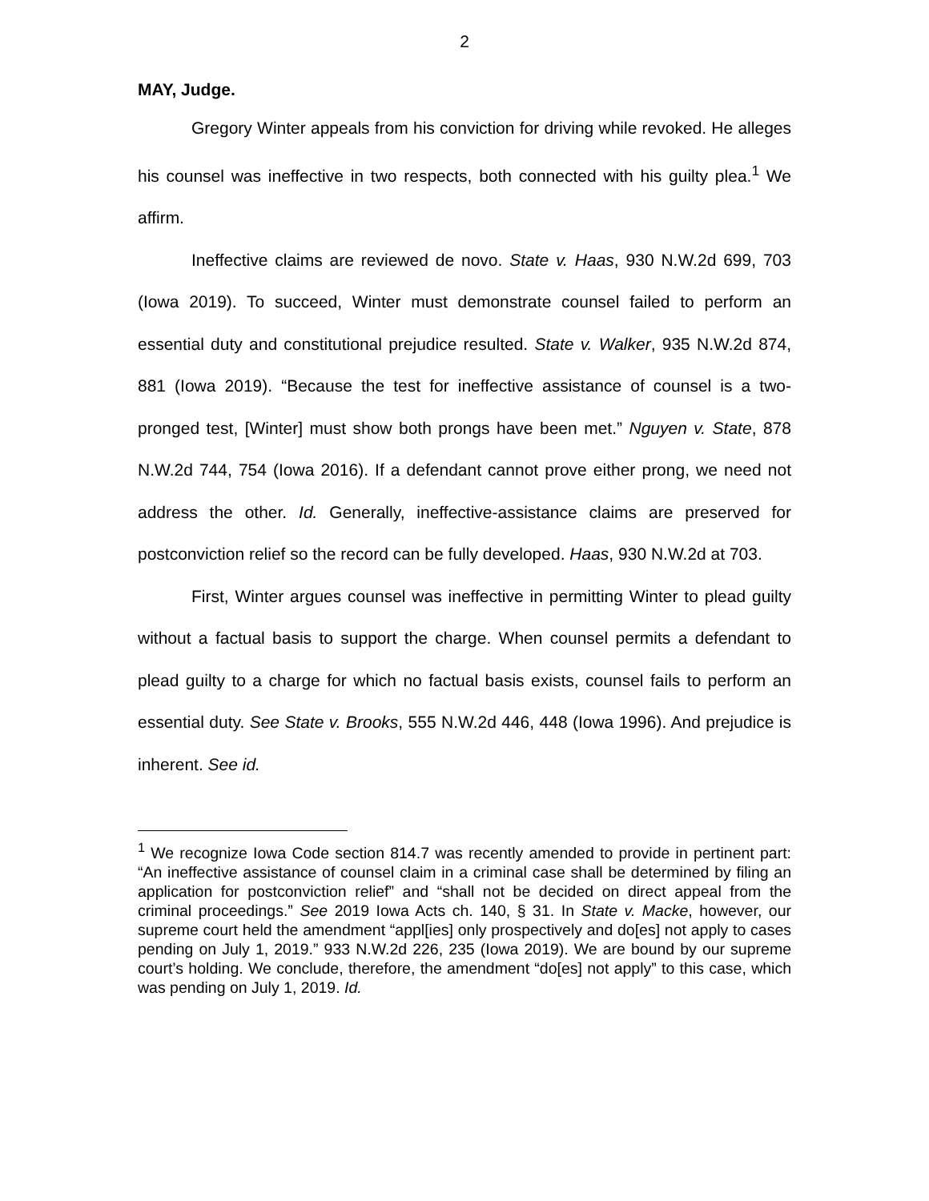2
MAY, Judge.
Gregory Winter appeals from his conviction for driving while revoked. He alleges his counsel was ineffective in two respects, both connected with his guilty plea.<sup>1</sup> We affirm.
Ineffective claims are reviewed de novo. State v. Haas, 930 N.W.2d 699, 703 (Iowa 2019). To succeed, Winter must demonstrate counsel failed to perform an essential duty and constitutional prejudice resulted. State v. Walker, 935 N.W.2d 874, 881 (Iowa 2019). “Because the test for ineffective assistance of counsel is a two-pronged test, [Winter] must show both prongs have been met.” Nguyen v. State, 878 N.W.2d 744, 754 (Iowa 2016). If a defendant cannot prove either prong, we need not address the other. Id. Generally, ineffective-assistance claims are preserved for postconviction relief so the record can be fully developed. Haas, 930 N.W.2d at 703.
First, Winter argues counsel was ineffective in permitting Winter to plead guilty without a factual basis to support the charge. When counsel permits a defendant to plead guilty to a charge for which no factual basis exists, counsel fails to perform an essential duty. See State v. Brooks, 555 N.W.2d 446, 448 (Iowa 1996). And prejudice is inherent. See id.
<sup>1</sup> We recognize Iowa Code section 814.7 was recently amended to provide in pertinent part: “An ineffective assistance of counsel claim in a criminal case shall be determined by filing an application for postconviction relief” and “shall not be decided on direct appeal from the criminal proceedings.” See 2019 Iowa Acts ch. 140, § 31. In State v. Macke, however, our supreme court held the amendment “appl[ies] only prospectively and do[es] not apply to cases pending on July 1, 2019.” 933 N.W.2d 226, 235 (Iowa 2019). We are bound by our supreme court’s holding. We conclude, therefore, the amendment “do[es] not apply” to this case, which was pending on July 1, 2019. Id.